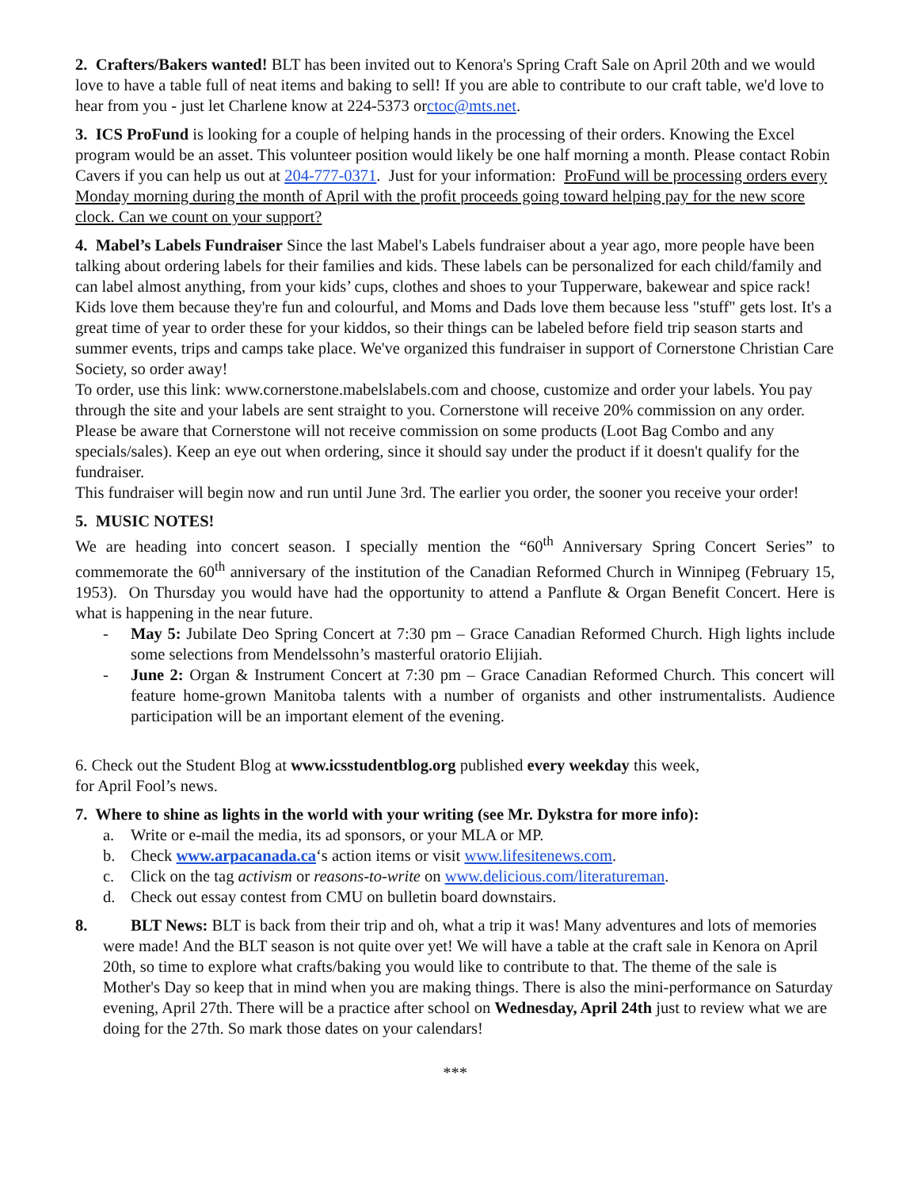2. Crafters/Bakers wanted! BLT has been invited out to Kenora's Spring Craft Sale on April 20th and we would love to have a table full of neat items and baking to sell! If you are able to contribute to our craft table, we'd love to hear from you - just let Charlene know at 224-5373 orctoc@mts.net.
3. ICS ProFund is looking for a couple of helping hands in the processing of their orders. Knowing the Excel program would be an asset. This volunteer position would likely be one half morning a month. Please contact Robin Cavers if you can help us out at 204-777-0371. Just for your information: ProFund will be processing orders every Monday morning during the month of April with the profit proceeds going toward helping pay for the new score clock. Can we count on your support?
4. Mabel’s Labels Fundraiser Since the last Mabel's Labels fundraiser about a year ago, more people have been talking about ordering labels for their families and kids. These labels can be personalized for each child/family and can label almost anything, from your kids’ cups, clothes and shoes to your Tupperware, bakewear and spice rack! Kids love them because they're fun and colourful, and Moms and Dads love them because less "stuff" gets lost. It's a great time of year to order these for your kiddos, so their things can be labeled before field trip season starts and summer events, trips and camps take place. We've organized this fundraiser in support of Cornerstone Christian Care Society, so order away!
To order, use this link: www.cornerstone.mabelslabels.com and choose, customize and order your labels. You pay through the site and your labels are sent straight to you. Cornerstone will receive 20% commission on any order. Please be aware that Cornerstone will not receive commission on some products (Loot Bag Combo and any specials/sales). Keep an eye out when ordering, since it should say under the product if it doesn't qualify for the fundraiser.
This fundraiser will begin now and run until June 3rd. The earlier you order, the sooner you receive your order!
5. MUSIC NOTES!
We are heading into concert season. I specially mention the “60<sup>th</sup> Anniversary Spring Concert Series” to commemorate the 60<sup>th</sup> anniversary of the institution of the Canadian Reformed Church in Winnipeg (February 15, 1953). On Thursday you would have had the opportunity to attend a Panflute & Organ Benefit Concert. Here is what is happening in the near future.
- May 5: Jubilate Deo Spring Concert at 7:30 pm – Grace Canadian Reformed Church. High lights include some selections from Mendelssohn’s masterful oratorio Elijiah.
- June 2: Organ & Instrument Concert at 7:30 pm – Grace Canadian Reformed Church. This concert will feature home-grown Manitoba talents with a number of organists and other instrumentalists. Audience participation will be an important element of the evening.
6. Check out the Student Blog at www.icsstudentblog.org published every weekday this week,
for April Fool’s news.
7. Where to shine as lights in the world with your writing (see Mr. Dykstra for more info):
a. Write or e-mail the media, its ad sponsors, or your MLA or MP.
b. Check www.arpacanada.ca‘s action items or visit www.lifesitenews.com.
c. Click on the tag activism or reasons-to-write on www.delicious.com/literatureman.
d. Check out essay contest from CMU on bulletin board downstairs.
8. BLT News: BLT is back from their trip and oh, what a trip it was! Many adventures and lots of memories were made! And the BLT season is not quite over yet! We will have a table at the craft sale in Kenora on April 20th, so time to explore what crafts/baking you would like to contribute to that. The theme of the sale is Mother's Day so keep that in mind when you are making things. There is also the mini-performance on Saturday evening, April 27th. There will be a practice after school on Wednesday, April 24th just to review what we are doing for the 27th. So mark those dates on your calendars!
***